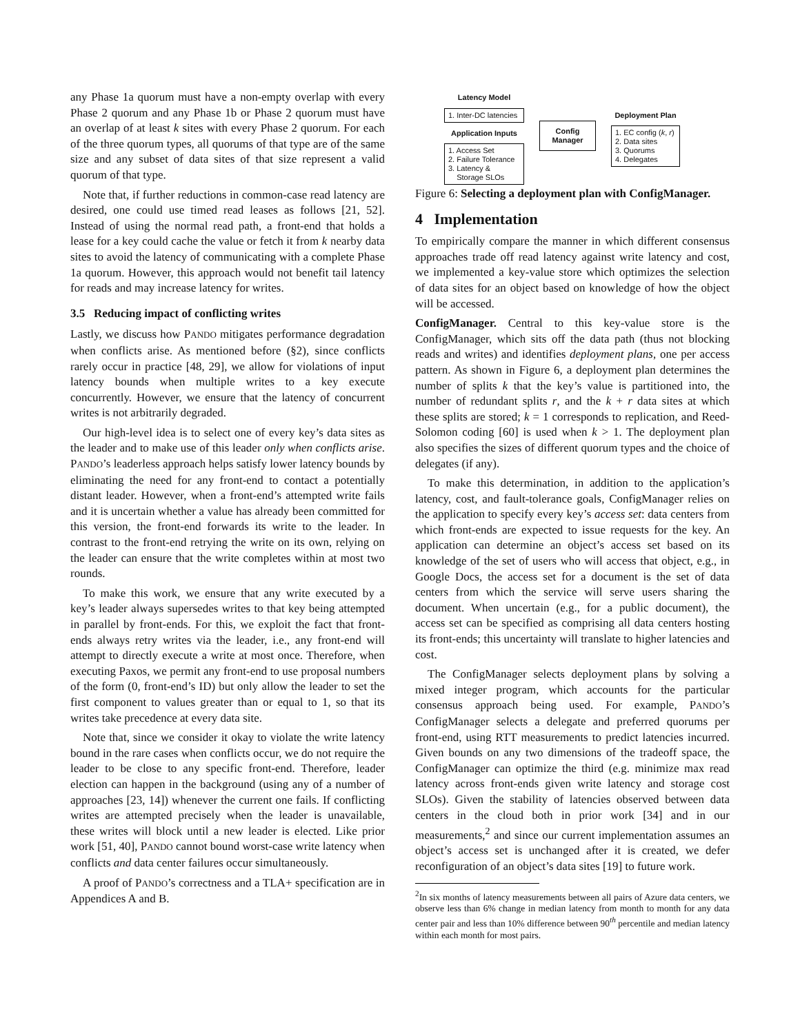any Phase 1a quorum must have a non-empty overlap with every Phase 2 quorum and any Phase 1b or Phase 2 quorum must have an overlap of at least k sites with every Phase 2 quorum. For each of the three quorum types, all quorums of that type are of the same size and any subset of data sites of that size represent a valid quorum of that type.
Note that, if further reductions in common-case read latency are desired, one could use timed read leases as follows [21, 52]. Instead of using the normal read path, a front-end that holds a lease for a key could cache the value or fetch it from k nearby data sites to avoid the latency of communicating with a complete Phase 1a quorum. However, this approach would not benefit tail latency for reads and may increase latency for writes.
3.5 Reducing impact of conflicting writes
Lastly, we discuss how PANDO mitigates performance degradation when conflicts arise. As mentioned before (§2), since conflicts rarely occur in practice [48, 29], we allow for violations of input latency bounds when multiple writes to a key execute concurrently. However, we ensure that the latency of concurrent writes is not arbitrarily degraded.
Our high-level idea is to select one of every key’s data sites as the leader and to make use of this leader only when conflicts arise. PANDO’s leaderless approach helps satisfy lower latency bounds by eliminating the need for any front-end to contact a potentially distant leader. However, when a front-end’s attempted write fails and it is uncertain whether a value has already been committed for this version, the front-end forwards its write to the leader. In contrast to the front-end retrying the write on its own, relying on the leader can ensure that the write completes within at most two rounds.
To make this work, we ensure that any write executed by a key’s leader always supersedes writes to that key being attempted in parallel by front-ends. For this, we exploit the fact that front-ends always retry writes via the leader, i.e., any front-end will attempt to directly execute a write at most once. Therefore, when executing Paxos, we permit any front-end to use proposal numbers of the form (0, front-end’s ID) but only allow the leader to set the first component to values greater than or equal to 1, so that its writes take precedence at every data site.
Note that, since we consider it okay to violate the write latency bound in the rare cases when conflicts occur, we do not require the leader to be close to any specific front-end. Therefore, leader election can happen in the background (using any of a number of approaches [23, 14]) whenever the current one fails. If conflicting writes are attempted precisely when the leader is unavailable, these writes will block until a new leader is elected. Like prior work [51, 40], PANDO cannot bound worst-case write latency when conflicts and data center failures occur simultaneously.
A proof of PANDO’s correctness and a TLA+ specification are in Appendices A and B.
Latency Model
1. Inter-DC latencies
Application Inputs
1. Access Set
2. Failure Tolerance
3. Latency &
Storage SLOs
Config
Manager
Deployment Plan
1. EC config (k, r)
2. Data sites
3. Quorums
4. Delegates
Figure 6: Selecting a deployment plan with ConfigManager.
4 Implementation
To empirically compare the manner in which different consensus approaches trade off read latency against write latency and cost, we implemented a key-value store which optimizes the selection of data sites for an object based on knowledge of how the object will be accessed.
ConfigManager. Central to this key-value store is the ConfigManager, which sits off the data path (thus not blocking reads and writes) and identifies deployment plans, one per access pattern. As shown in Figure 6, a deployment plan determines the number of splits k that the key’s value is partitioned into, the number of redundant splits r, and the k + r data sites at which these splits are stored; k = 1 corresponds to replication, and Reed-Solomon coding [60] is used when k > 1. The deployment plan also specifies the sizes of different quorum types and the choice of delegates (if any).
To make this determination, in addition to the application’s latency, cost, and fault-tolerance goals, ConfigManager relies on the application to specify every key’s access set: data centers from which front-ends are expected to issue requests for the key. An application can determine an object’s access set based on its knowledge of the set of users who will access that object, e.g., in Google Docs, the access set for a document is the set of data centers from which the service will serve users sharing the document. When uncertain (e.g., for a public document), the access set can be specified as comprising all data centers hosting its front-ends; this uncertainty will translate to higher latencies and cost.
The ConfigManager selects deployment plans by solving a mixed integer program, which accounts for the particular consensus approach being used. For example, PANDO’s ConfigManager selects a delegate and preferred quorums per front-end, using RTT measurements to predict latencies incurred. Given bounds on any two dimensions of the tradeoff space, the ConfigManager can optimize the third (e.g. minimize max read latency across front-ends given write latency and storage cost SLOs). Given the stability of latencies observed between data centers in the cloud both in prior work [34] and in our measurements,<sup>2</sup> and since our current implementation assumes an object’s access set is unchanged after it is created, we defer reconfiguration of an object’s data sites [19] to future work.
<sup>2</sup> In six months of latency measurements between all pairs of Azure data centers, we observe less than 6% change in median latency from month to month for any data center pair and less than 10% difference between 90<sup>th</sup> percentile and median latency within each month for most pairs.